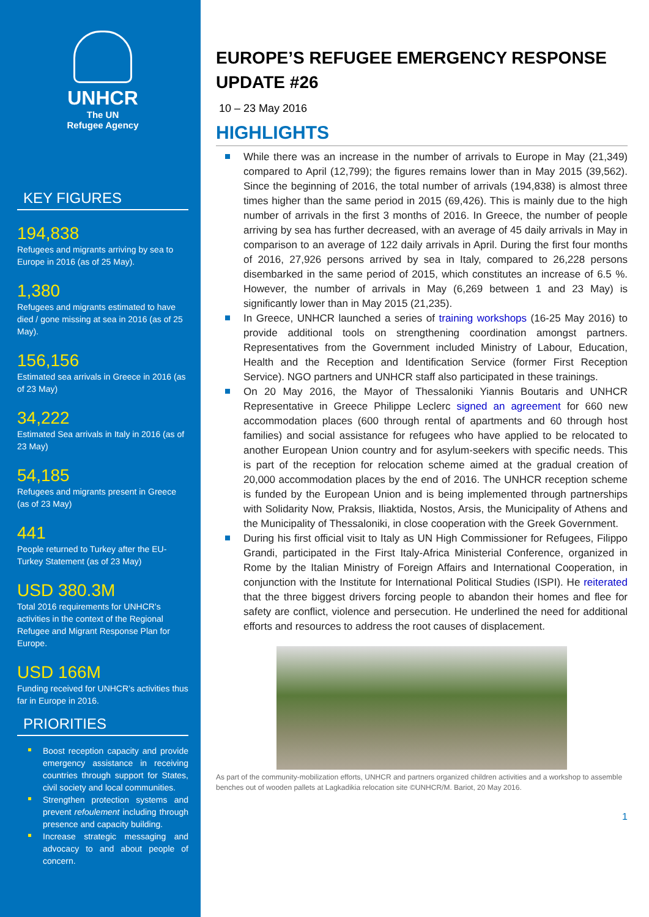UNHCR
The UN
Refugee Agency
KEY FIGURES
194,838
Refugees and migrants arriving by sea to Europe in 2016 (as of 25 May).
1,380
Refugees and migrants estimated to have died / gone missing at sea in 2016 (as of 25 May).
156,156
Estimated sea arrivals in Greece in 2016 (as of 23 May)
34,222
Estimated Sea arrivals in Italy in 2016 (as of 23 May)
54,185
Refugees and migrants present in Greece (as of 23 May)
441
People returned to Turkey after the EU-Turkey Statement (as of 23 May)
USD 380.3M
Total 2016 requirements for UNHCR’s activities in the context of the Regional Refugee and Migrant Response Plan for Europe.
USD 166M
Funding received for UNHCR’s activities thus far in Europe in 2016.
PRIORITIES
Boost reception capacity and provide emergency assistance in receiving countries through support for States, civil society and local communities.
Strengthen protection systems and prevent refoulement including through presence and capacity building.
Increase strategic messaging and advocacy to and about people of concern.
EUROPE’S REFUGEE EMERGENCY RESPONSE UPDATE #26
10 – 23 May 2016
HIGHLIGHTS
While there was an increase in the number of arrivals to Europe in May (21,349) compared to April (12,799); the figures remains lower than in May 2015 (39,562). Since the beginning of 2016, the total number of arrivals (194,838) is almost three times higher than the same period in 2015 (69,426). This is mainly due to the high number of arrivals in the first 3 months of 2016. In Greece, the number of people arriving by sea has further decreased, with an average of 45 daily arrivals in May in comparison to an average of 122 daily arrivals in April. During the first four months of 2016, 27,926 persons arrived by sea in Italy, compared to 26,228 persons disembarked in the same period of 2015, which constitutes an increase of 6.5 %. However, the number of arrivals in May (6,269 between 1 and 23 May) is significantly lower than in May 2015 (21,235).
In Greece, UNHCR launched a series of training workshops (16-25 May 2016) to provide additional tools on strengthening coordination amongst partners. Representatives from the Government included Ministry of Labour, Education, Health and the Reception and Identification Service (former First Reception Service). NGO partners and UNHCR staff also participated in these trainings.
On 20 May 2016, the Mayor of Thessaloniki Yiannis Boutaris and UNHCR Representative in Greece Philippe Leclerc signed an agreement for 660 new accommodation places (600 through rental of apartments and 60 through host families) and social assistance for refugees who have applied to be relocated to another European Union country and for asylum-seekers with specific needs. This is part of the reception for relocation scheme aimed at the gradual creation of 20,000 accommodation places by the end of 2016. The UNHCR reception scheme is funded by the European Union and is being implemented through partnerships with Solidarity Now, Praksis, Iliaktida, Nostos, Arsis, the Municipality of Athens and the Municipality of Thessaloniki, in close cooperation with the Greek Government.
During his first official visit to Italy as UN High Commissioner for Refugees, Filippo Grandi, participated in the First Italy-Africa Ministerial Conference, organized in Rome by the Italian Ministry of Foreign Affairs and International Cooperation, in conjunction with the Institute for International Political Studies (ISPI). He reiterated that the three biggest drivers forcing people to abandon their homes and flee for safety are conflict, violence and persecution. He underlined the need for additional efforts and resources to address the root causes of displacement.
As part of the community-mobilization efforts, UNHCR and partners organized children activities and a workshop to assemble benches out of wooden pallets at Lagkadikia relocation site ©UNHCR/M. Bariot, 20 May 2016.
1